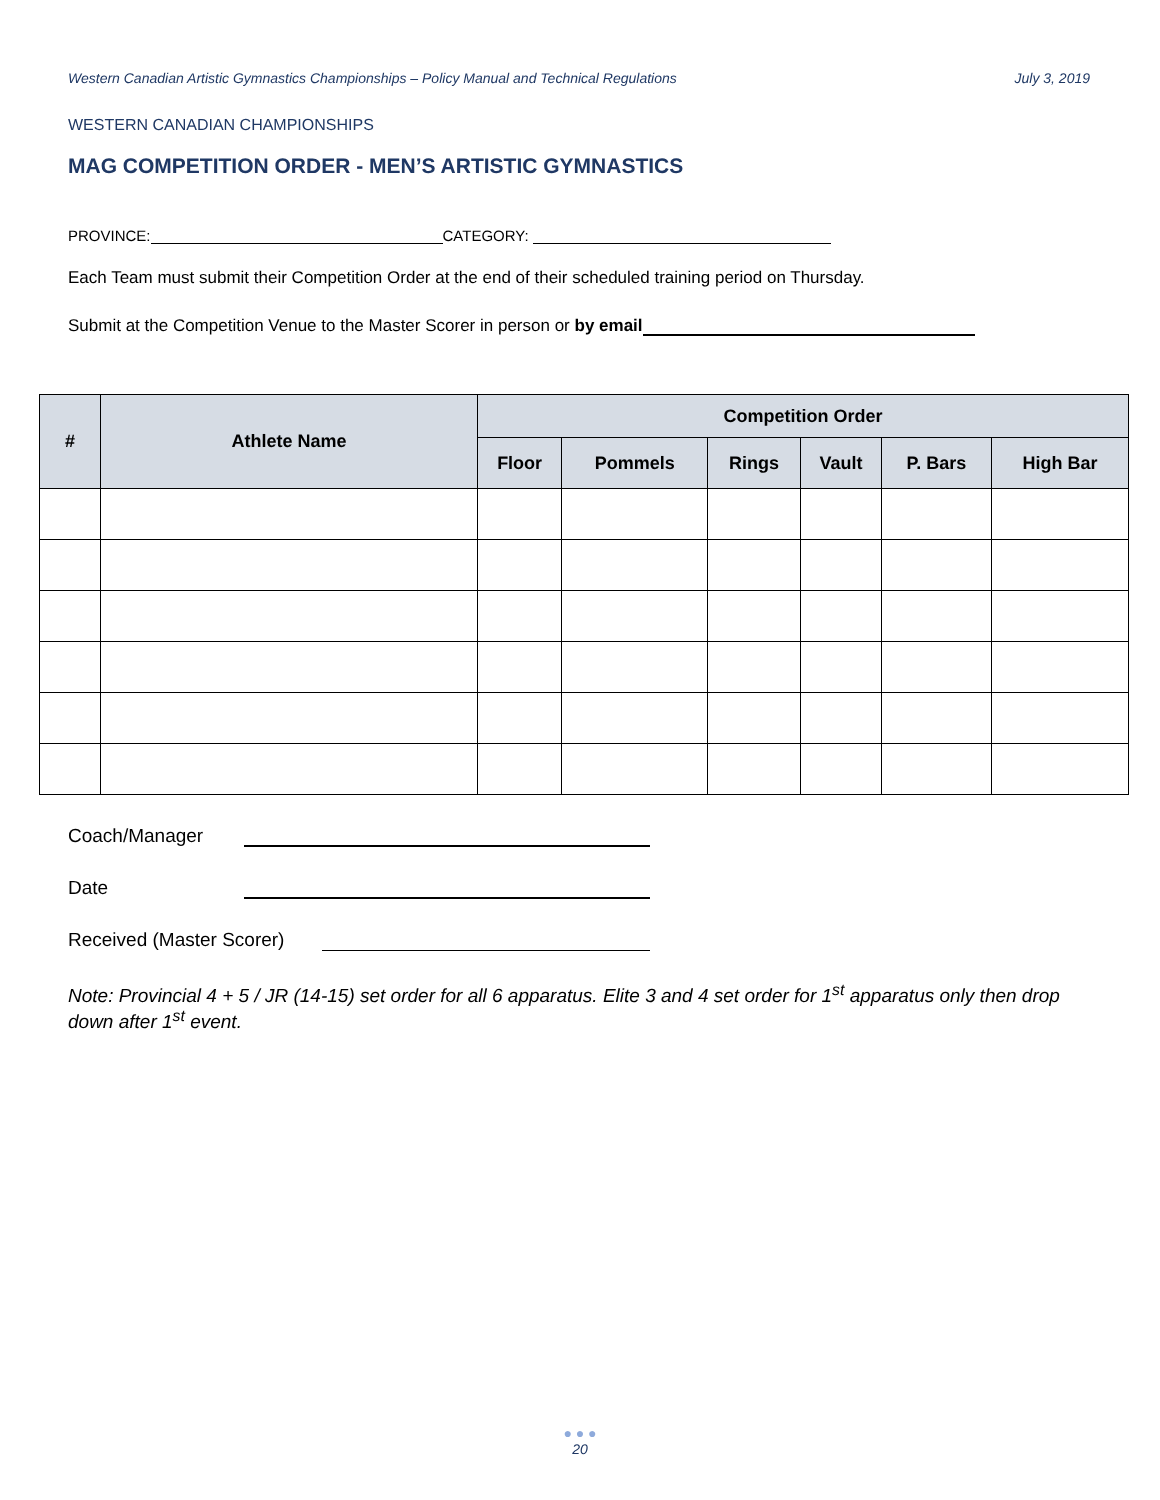Western Canadian Artistic Gymnastics Championships – Policy Manual and Technical Regulations July 3, 2019
WESTERN CANADIAN CHAMPIONSHIPS
MAG COMPETITION ORDER - MEN’S ARTISTIC GYMNASTICS
PROVINCE: CATEGORY:
Each Team must submit their Competition Order at the end of their scheduled training period on Thursday.
Submit at the Competition Venue to the Master Scorer in person or by email
| # | Athlete Name | Competition Order | | | | | |
| --- | --- | --- | --- | --- | --- | --- | --- |
| | | Floor | Pommels | Rings | Vault | P. Bars | High Bar |
Coach/Manager
Date
Received (Master Scorer)
Note: Provincial 4 + 5 / JR (14-15) set order for all 6 apparatus. Elite 3 and 4 set order for 1<sup>st</sup> apparatus only then drop down after 1<sup>st</sup> event.
● ● ●
20